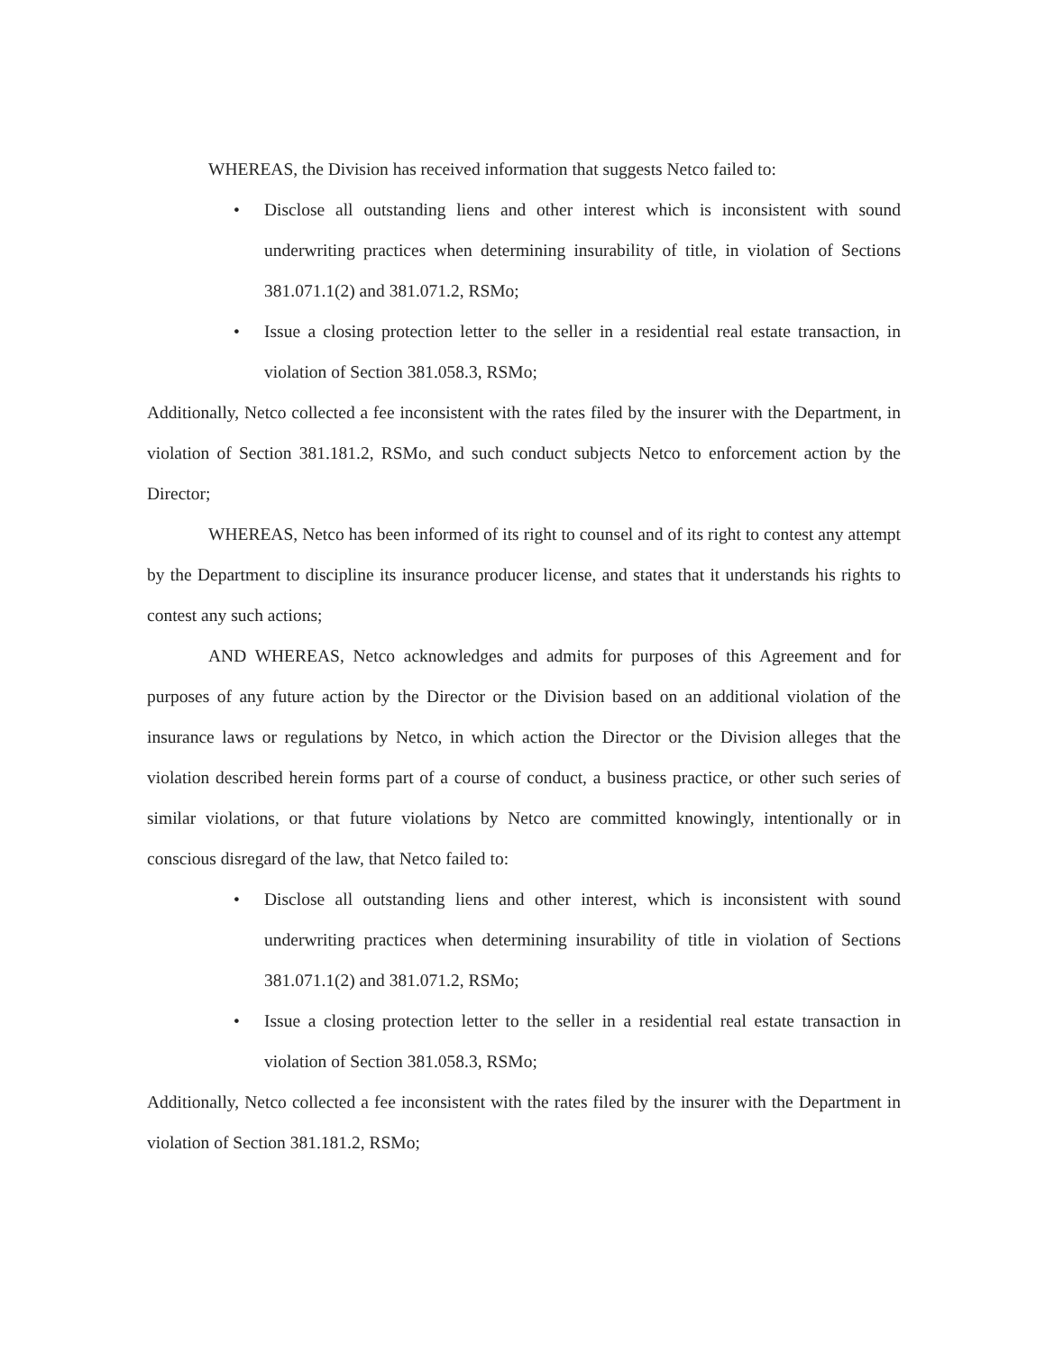WHEREAS, the Division has received information that suggests Netco failed to:
• Disclose all outstanding liens and other interest which is inconsistent with sound underwriting practices when determining insurability of title, in violation of Sections 381.071.1(2) and 381.071.2, RSMo;
• Issue a closing protection letter to the seller in a residential real estate transaction, in violation of Section 381.058.3, RSMo;
Additionally, Netco collected a fee inconsistent with the rates filed by the insurer with the Department, in violation of Section 381.181.2, RSMo, and such conduct subjects Netco to enforcement action by the Director;
WHEREAS, Netco has been informed of its right to counsel and of its right to contest any attempt by the Department to discipline its insurance producer license, and states that it understands his rights to contest any such actions;
AND WHEREAS, Netco acknowledges and admits for purposes of this Agreement and for purposes of any future action by the Director or the Division based on an additional violation of the insurance laws or regulations by Netco, in which action the Director or the Division alleges that the violation described herein forms part of a course of conduct, a business practice, or other such series of similar violations, or that future violations by Netco are committed knowingly, intentionally or in conscious disregard of the law, that Netco failed to:
• Disclose all outstanding liens and other interest, which is inconsistent with sound underwriting practices when determining insurability of title in violation of Sections 381.071.1(2) and 381.071.2, RSMo;
• Issue a closing protection letter to the seller in a residential real estate transaction in violation of Section 381.058.3, RSMo;
Additionally, Netco collected a fee inconsistent with the rates filed by the insurer with the Department in violation of Section 381.181.2, RSMo;